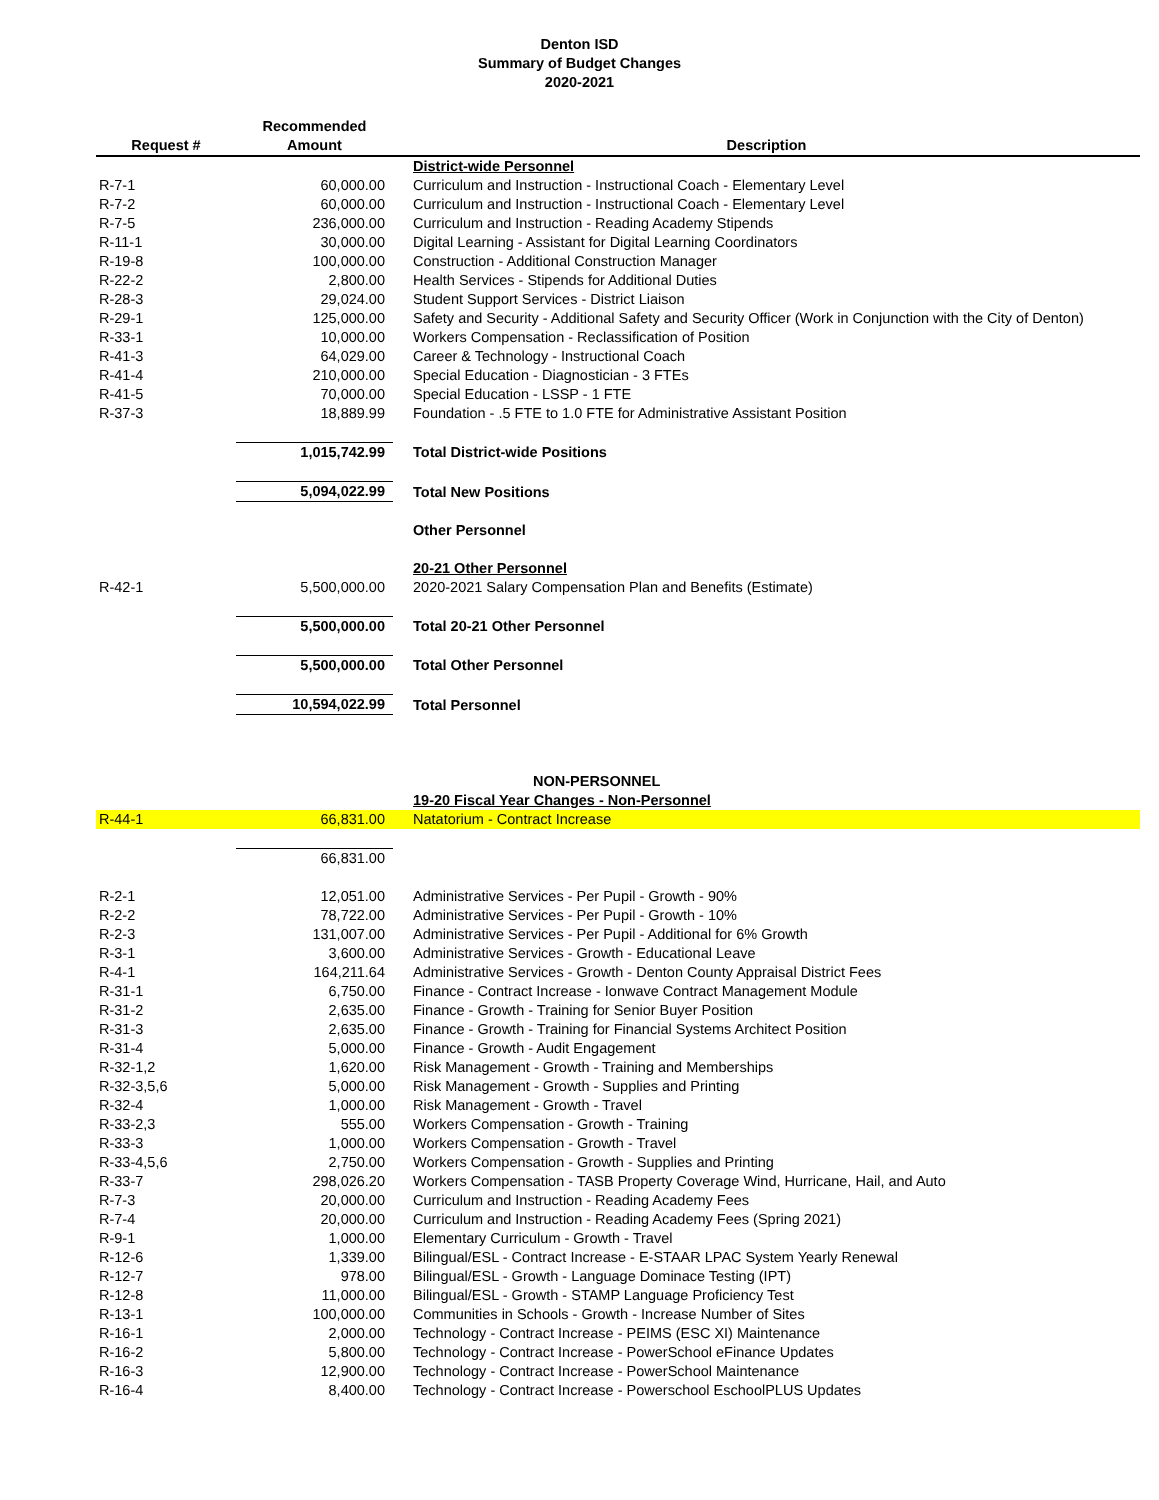Denton ISD
Summary of Budget Changes
2020-2021
| | Recommended | |
| --- | --- | --- |
| Request # | Amount | Description |
| | | District-wide Personnel |
| R-7-1 | 60,000.00 | Curriculum and Instruction - Instructional Coach - Elementary Level |
| R-7-2 | 60,000.00 | Curriculum and Instruction - Instructional Coach - Elementary Level |
| R-7-5 | 236,000.00 | Curriculum and Instruction - Reading Academy Stipends |
| R-11-1 | 30,000.00 | Digital Learning - Assistant for Digital Learning Coordinators |
| R-19-8 | 100,000.00 | Construction - Additional Construction Manager |
| R-22-2 | 2,800.00 | Health Services - Stipends for Additional Duties |
| R-28-3 | 29,024.00 | Student Support Services - District Liaison |
| R-29-1 | 125,000.00 | Safety and Security - Additional Safety and Security Officer (Work in Conjunction with the City of Denton) |
| R-33-1 | 10,000.00 | Workers Compensation - Reclassification of Position |
| R-41-3 | 64,029.00 | Career & Technology - Instructional Coach |
| R-41-4 | 210,000.00 | Special Education - Diagnostician - 3 FTEs |
| R-41-5 | 70,000.00 | Special Education - LSSP - 1 FTE |
| R-37-3 | 18,889.99 | Foundation - .5 FTE to 1.0 FTE for Administrative Assistant Position |
| | 1,015,742.99 | Total District-wide Positions |
| | 5,094,022.99 | Total New Positions |
| | | Other Personnel |
| | | 20-21 Other Personnel |
| R-42-1 | 5,500,000.00 | 2020-2021 Salary Compensation Plan and Benefits (Estimate) |
| | 5,500,000.00 | Total 20-21 Other Personnel |
| | 5,500,000.00 | Total Other Personnel |
| | 10,594,022.99 | Total Personnel |
| | | NON-PERSONNEL |
| | | 19-20 Fiscal Year Changes - Non-Personnel |
| R-44-1 | 66,831.00 | Natatorium - Contract Increase |
| | 66,831.00 | |
| R-2-1 | 12,051.00 | Administrative Services - Per Pupil - Growth - 90% |
| R-2-2 | 78,722.00 | Administrative Services - Per Pupil - Growth - 10% |
| R-2-3 | 131,007.00 | Administrative Services - Per Pupil - Additional for 6% Growth |
| R-3-1 | 3,600.00 | Administrative Services - Growth - Educational Leave |
| R-4-1 | 164,211.64 | Administrative Services - Growth - Denton County Appraisal District Fees |
| R-31-1 | 6,750.00 | Finance - Contract Increase - Ionwave Contract Management Module |
| R-31-2 | 2,635.00 | Finance - Growth - Training for Senior Buyer Position |
| R-31-3 | 2,635.00 | Finance - Growth - Training for Financial Systems Architect Position |
| R-31-4 | 5,000.00 | Finance - Growth - Audit Engagement |
| R-32-1,2 | 1,620.00 | Risk Management - Growth - Training and Memberships |
| R-32-3,5,6 | 5,000.00 | Risk Management - Growth - Supplies and Printing |
| R-32-4 | 1,000.00 | Risk Management - Growth - Travel |
| R-33-2,3 | 555.00 | Workers Compensation - Growth - Training |
| R-33-3 | 1,000.00 | Workers Compensation - Growth - Travel |
| R-33-4,5,6 | 2,750.00 | Workers Compensation - Growth - Supplies and Printing |
| R-33-7 | 298,026.20 | Workers Compensation - TASB Property Coverage Wind, Hurricane, Hail, and Auto |
| R-7-3 | 20,000.00 | Curriculum and Instruction - Reading Academy Fees |
| R-7-4 | 20,000.00 | Curriculum and Instruction - Reading Academy Fees (Spring 2021) |
| R-9-1 | 1,000.00 | Elementary Curriculum - Growth - Travel |
| R-12-6 | 1,339.00 | Bilingual/ESL - Contract Increase - E-STAAR LPAC System Yearly Renewal |
| R-12-7 | 978.00 | Bilingual/ESL - Growth - Language Dominace Testing (IPT) |
| R-12-8 | 11,000.00 | Bilingual/ESL - Growth - STAMP Language Proficiency Test |
| R-13-1 | 100,000.00 | Communities in Schools - Growth - Increase Number of Sites |
| R-16-1 | 2,000.00 | Technology - Contract Increase - PEIMS (ESC XI) Maintenance |
| R-16-2 | 5,800.00 | Technology - Contract Increase - PowerSchool eFinance Updates |
| R-16-3 | 12,900.00 | Technology - Contract Increase - PowerSchool Maintenance |
| R-16-4 | 8,400.00 | Technology - Contract Increase - Powerschool EschoolPLUS Updates |